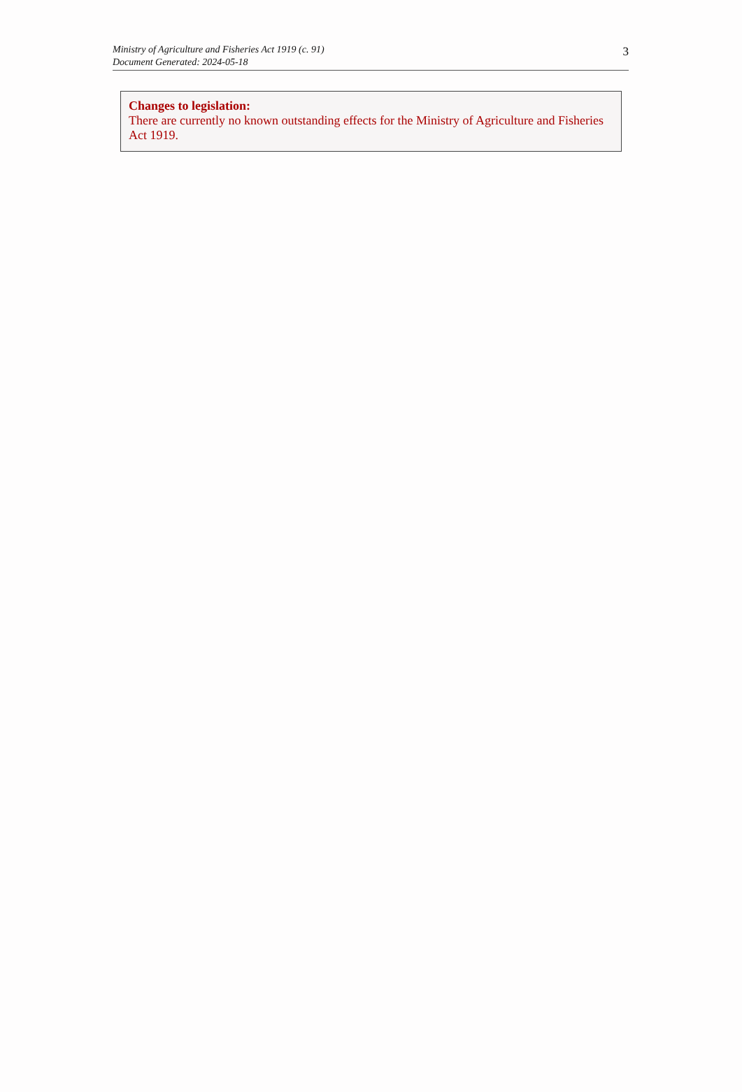Ministry of Agriculture and Fisheries Act 1919 (c. 91)
Document Generated: 2024-05-18
3
Changes to legislation:
There are currently no known outstanding effects for the Ministry of Agriculture and Fisheries Act 1919.